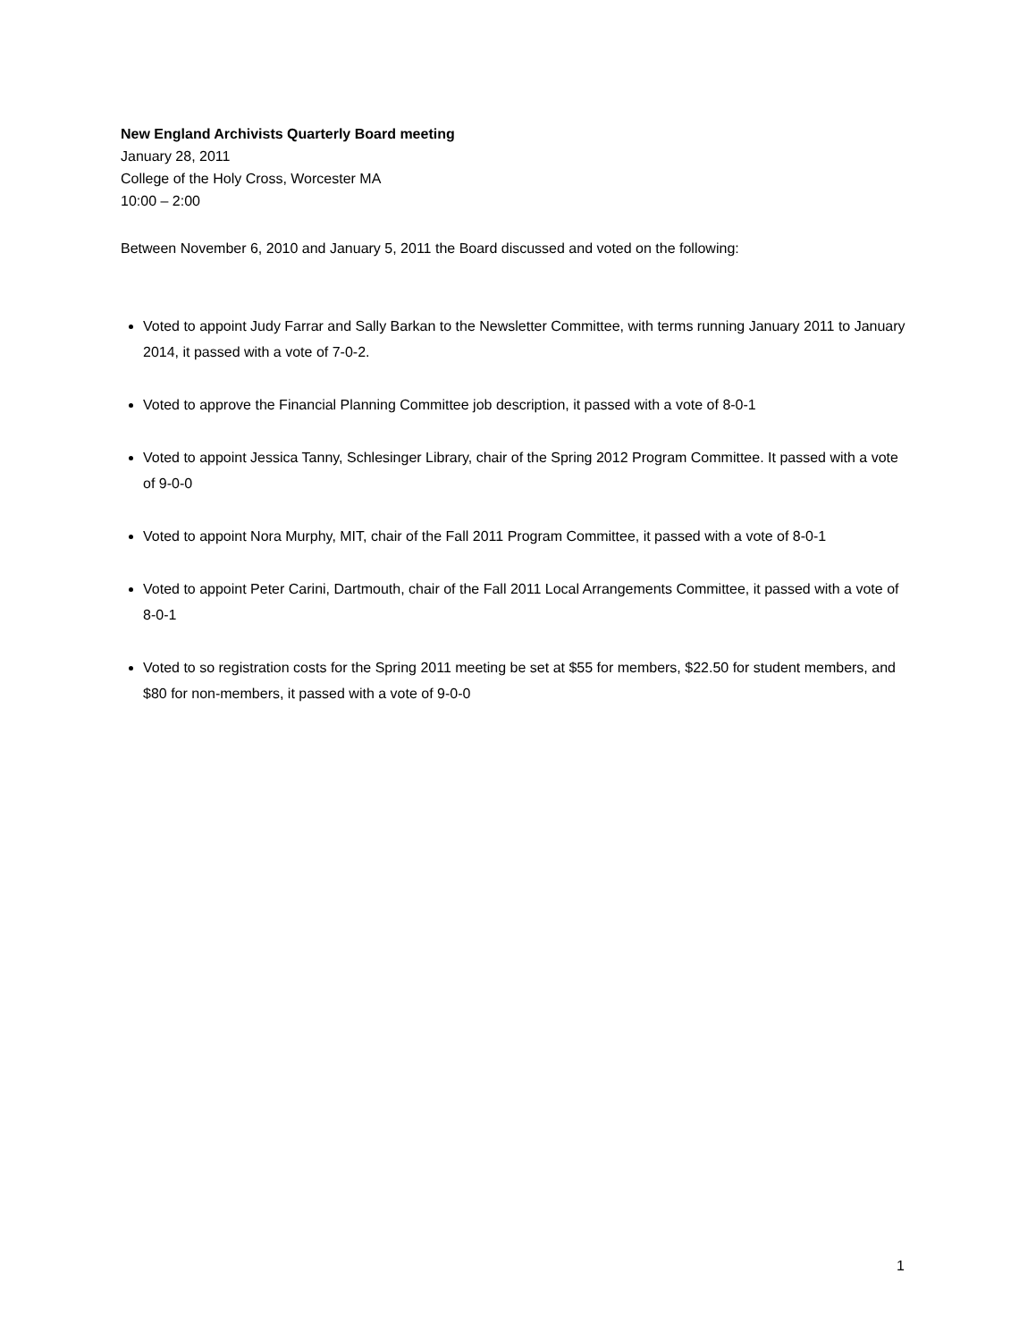New England Archivists Quarterly Board meeting
January 28, 2011
College of the Holy Cross, Worcester MA
10:00 – 2:00
Between November 6, 2010 and January 5, 2011 the Board discussed and voted on the following:
Voted to appoint Judy Farrar and Sally Barkan to the Newsletter Committee, with terms running January 2011 to January 2014, it passed with a vote of 7-0-2.
Voted to approve the Financial Planning Committee job description, it passed with a vote of 8-0-1
Voted to appoint Jessica Tanny, Schlesinger Library, chair of the Spring 2012 Program Committee. It passed with a vote of 9-0-0
Voted to appoint Nora Murphy, MIT, chair of the Fall 2011 Program Committee, it passed with a vote of 8-0-1
Voted to appoint Peter Carini, Dartmouth, chair of the Fall 2011 Local Arrangements Committee, it passed with a vote of 8-0-1
Voted to so registration costs for the Spring 2011 meeting be set at $55 for members, $22.50 for student members, and $80 for non-members, it passed with a vote of 9-0-0
1